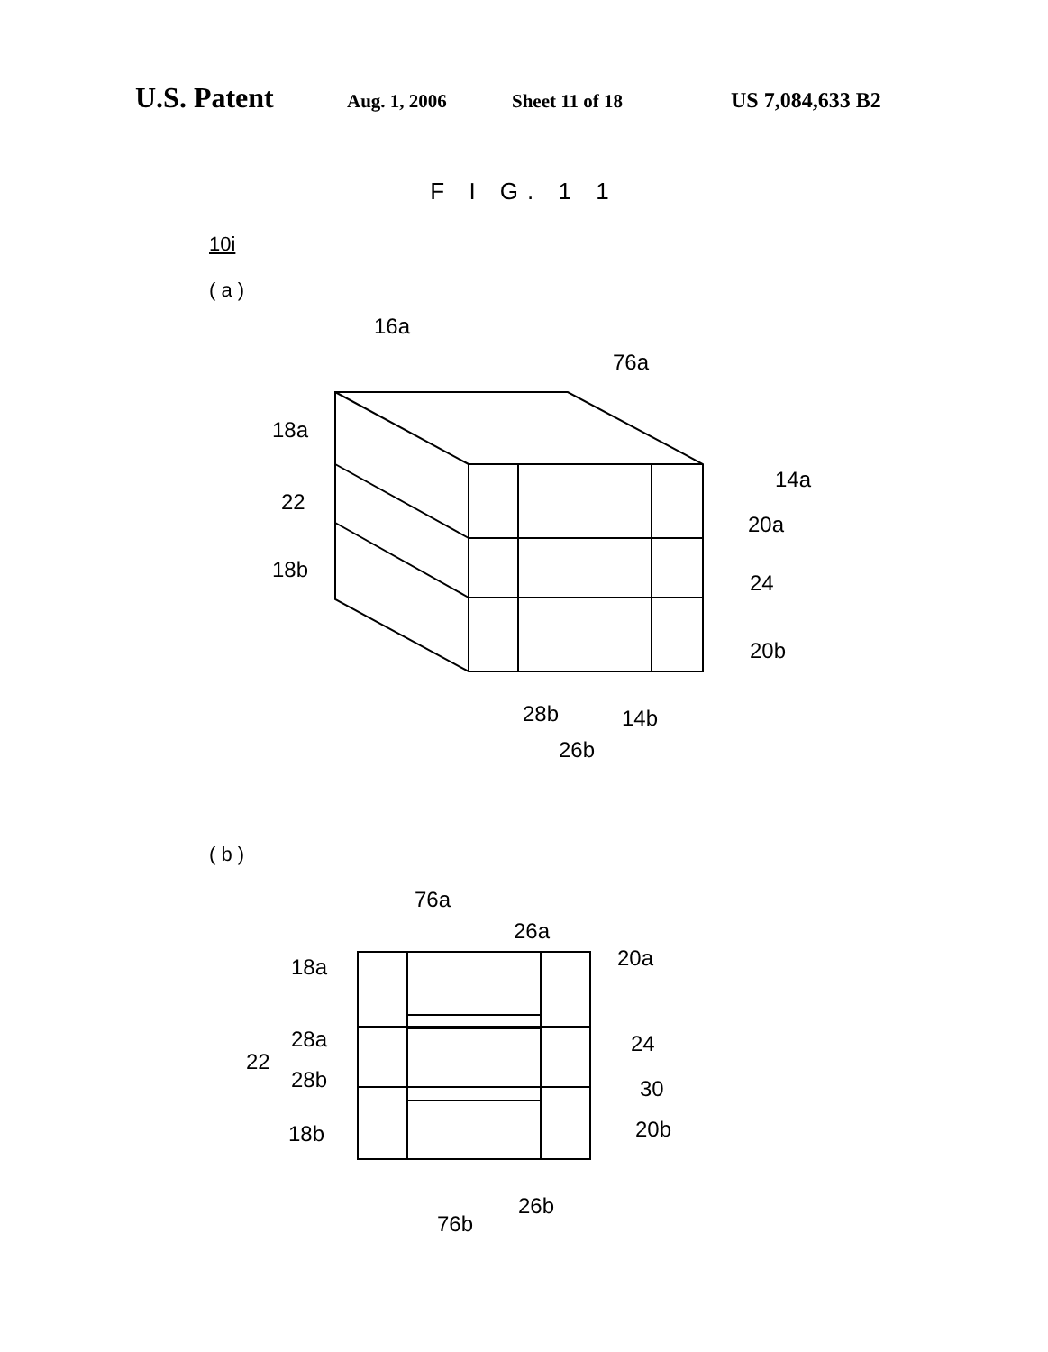U.S. Patent Aug. 1, 2006 Sheet 11 of 18 US 7,084,633 B2
F I G. 1 1
10i
( a )
16a
76a
18a
14a
22
20a
18b
24
20b
28b
14b
26b
( b )
76a
26a
18a
20a
28a
22
24
28b
30
18b
20b
26b
76b